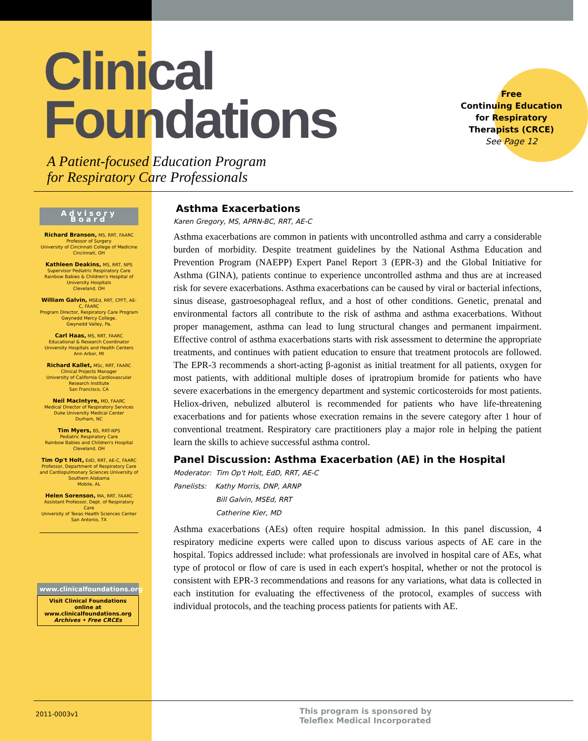Clinical
Foundations
A Patient-focused Education Program
for Respiratory Care Professionals
Free
Continuing Education
for Respiratory
Therapists (CRCE)
See Page 12
Advisory Board
Richard Branson, MS, RRT, FAARC
Professor of Surgery
University of Cincinnati College of Medicine
Cincinnati, OH
Kathleen Deakins, MS, RRT, NPS
Supervisor Pediatric Respiratory Care
Rainbow Babies & Children's Hospital of University Hospitals
Cleveland, OH
William Galvin, MSEd, RRT, CPFT, AE-C, FAARC
Program Director, Respiratory Care Program
Gwynedd Mercy College,
Gwynedd Valley, Pa.
Carl Haas, MS, RRT, FAARC
Educational & Research Coordinator
University Hospitals and Health Centers
Ann Arbor, MI
Richard Kallet, MSc, RRT, FAARC
Clinical Projects Manager
University of California Cardiovascular Research Institute
San Francisco, CA
Neil MacIntyre, MD, FAARC
Medical Director of Respiratory Services
Duke University Medical Center
Durham, NC
Tim Myers, BS, RRT-NPS
Pediatric Respiratory Care
Rainbow Babies and Children's Hospital
Cleveland, OH
Tim Op't Holt, EdD, RRT, AE-C, FAARC
Professor, Department of Respiratory Care and Cardiopulmonary Sciences University of Southern Alabama
Mobile, AL
Helen Sorenson, MA, RRT, FAARC
Assistant Professor, Dept. of Respiratory Care
University of Texas Health Sciences Center
San Antonio, TX
www.clinicalfoundations.org
Visit Clinical Foundations online at www.clinicalfoundations.org
Archives • Free CRCEs
Asthma Exacerbations
Karen Gregory, MS, APRN-BC, RRT, AE-C
Asthma exacerbations are common in patients with uncontrolled asthma and carry a considerable burden of morbidity. Despite treatment guidelines by the National Asthma Education and Prevention Program (NAEPP) Expert Panel Report 3 (EPR-3) and the Global Initiative for Asthma (GINA), patients continue to experience uncontrolled asthma and thus are at increased risk for severe exacerbations. Asthma exacerbations can be caused by viral or bacterial infections, sinus disease, gastroesophageal reflux, and a host of other conditions. Genetic, prenatal and environmental factors all contribute to the risk of asthma and asthma exacerbations. Without proper management, asthma can lead to lung structural changes and permanent impairment. Effective control of asthma exacerbations starts with risk assessment to determine the appropriate treatments, and continues with patient education to ensure that treatment protocols are followed. The EPR-3 recommends a short-acting β-agonist as initial treatment for all patients, oxygen for most patients, with additional multiple doses of ipratropium bromide for patients who have severe exacerbations in the emergency department and systemic corticosteroids for most patients. Heliox-driven, nebulized albuterol is recommended for patients who have life-threatening exacerbations and for patients whose execration remains in the severe category after 1 hour of conventional treatment. Respiratory care practitioners play a major role in helping the patient learn the skills to achieve successful asthma control.
Panel Discussion: Asthma Exacerbation (AE) in the Hospital
Moderator: Tim Op't Holt, EdD, RRT, AE-C
Panelists: Kathy Morris, DNP, ARNP
Bill Galvin, MSEd, RRT
Catherine Kier, MD
Asthma exacerbations (AEs) often require hospital admission. In this panel discussion, 4 respiratory medicine experts were called upon to discuss various aspects of AE care in the hospital. Topics addressed include: what professionals are involved in hospital care of AEs, what type of protocol or flow of care is used in each expert's hospital, whether or not the protocol is consistent with EPR-3 recommendations and reasons for any variations, what data is collected in each institution for evaluating the effectiveness of the protocol, examples of success with individual protocols, and the teaching process patients for patients with AE.
2011-0003v1
This program is sponsored by
Teleflex Medical Incorporated